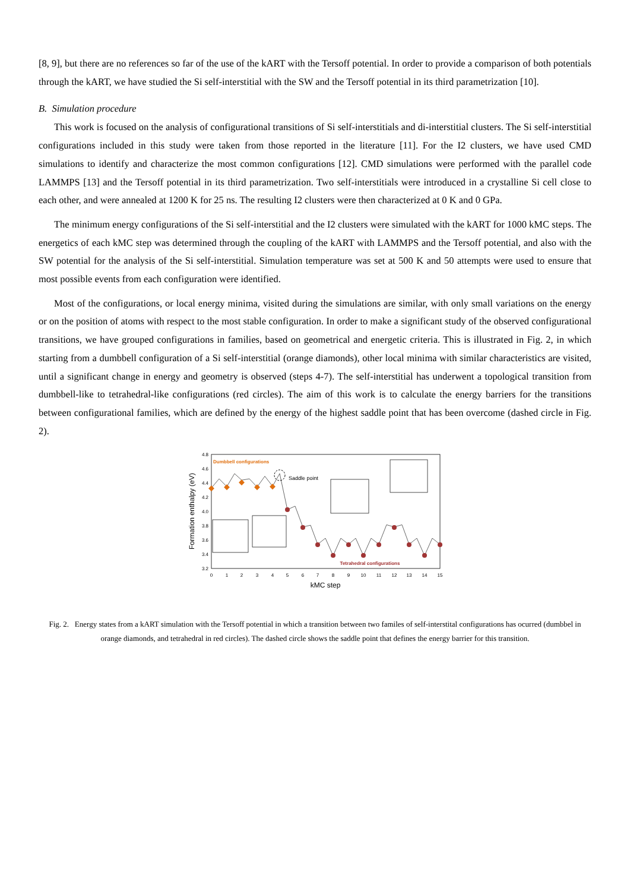[8, 9], but there are no references so far of the use of the kART with the Tersoff potential. In order to provide a comparison of both potentials through the kART, we have studied the Si self-interstitial with the SW and the Tersoff potential in its third parametrization [10].
B. Simulation procedure
This work is focused on the analysis of configurational transitions of Si self-interstitials and di-interstitial clusters. The Si self-interstitial configurations included in this study were taken from those reported in the literature [11]. For the I2 clusters, we have used CMD simulations to identify and characterize the most common configurations [12]. CMD simulations were performed with the parallel code LAMMPS [13] and the Tersoff potential in its third parametrization. Two self-interstitials were introduced in a crystalline Si cell close to each other, and were annealed at 1200 K for 25 ns. The resulting I2 clusters were then characterized at 0 K and 0 GPa.
The minimum energy configurations of the Si self-interstitial and the I2 clusters were simulated with the kART for 1000 kMC steps. The energetics of each kMC step was determined through the coupling of the kART with LAMMPS and the Tersoff potential, and also with the SW potential for the analysis of the Si self-interstitial. Simulation temperature was set at 500 K and 50 attempts were used to ensure that most possible events from each configuration were identified.
Most of the configurations, or local energy minima, visited during the simulations are similar, with only small variations on the energy or on the position of atoms with respect to the most stable configuration. In order to make a significant study of the observed configurational transitions, we have grouped configurations in families, based on geometrical and energetic criteria. This is illustrated in Fig. 2, in which starting from a dumbbell configuration of a Si self-interstitial (orange diamonds), other local minima with similar characteristics are visited, until a significant change in energy and geometry is observed (steps 4-7). The self-interstitial has underwent a topological transition from dumbbell-like to tetrahedral-like configurations (red circles). The aim of this work is to calculate the energy barriers for the transitions between configurational families, which are defined by the energy of the highest saddle point that has been overcome (dashed circle in Fig. 2).
4.8
4.6
4.4
4.2
4.0
3.8
3.6
3.4
3.2
0
1
2
3
4
5
6
7
8
9
10
11
12
13
14
15
kMC step
Formation enthalpy (eV)
Dumbbell configurations
Saddle point
Tetrahedral configurations
Fig. 2. Energy states from a kART simulation with the Tersoff potential in which a transition between two familes of self-interstital configurations has ocurred (dumbbel in orange diamonds, and tetrahedral in red circles). The dashed circle shows the saddle point that defines the energy barrier for this transition.